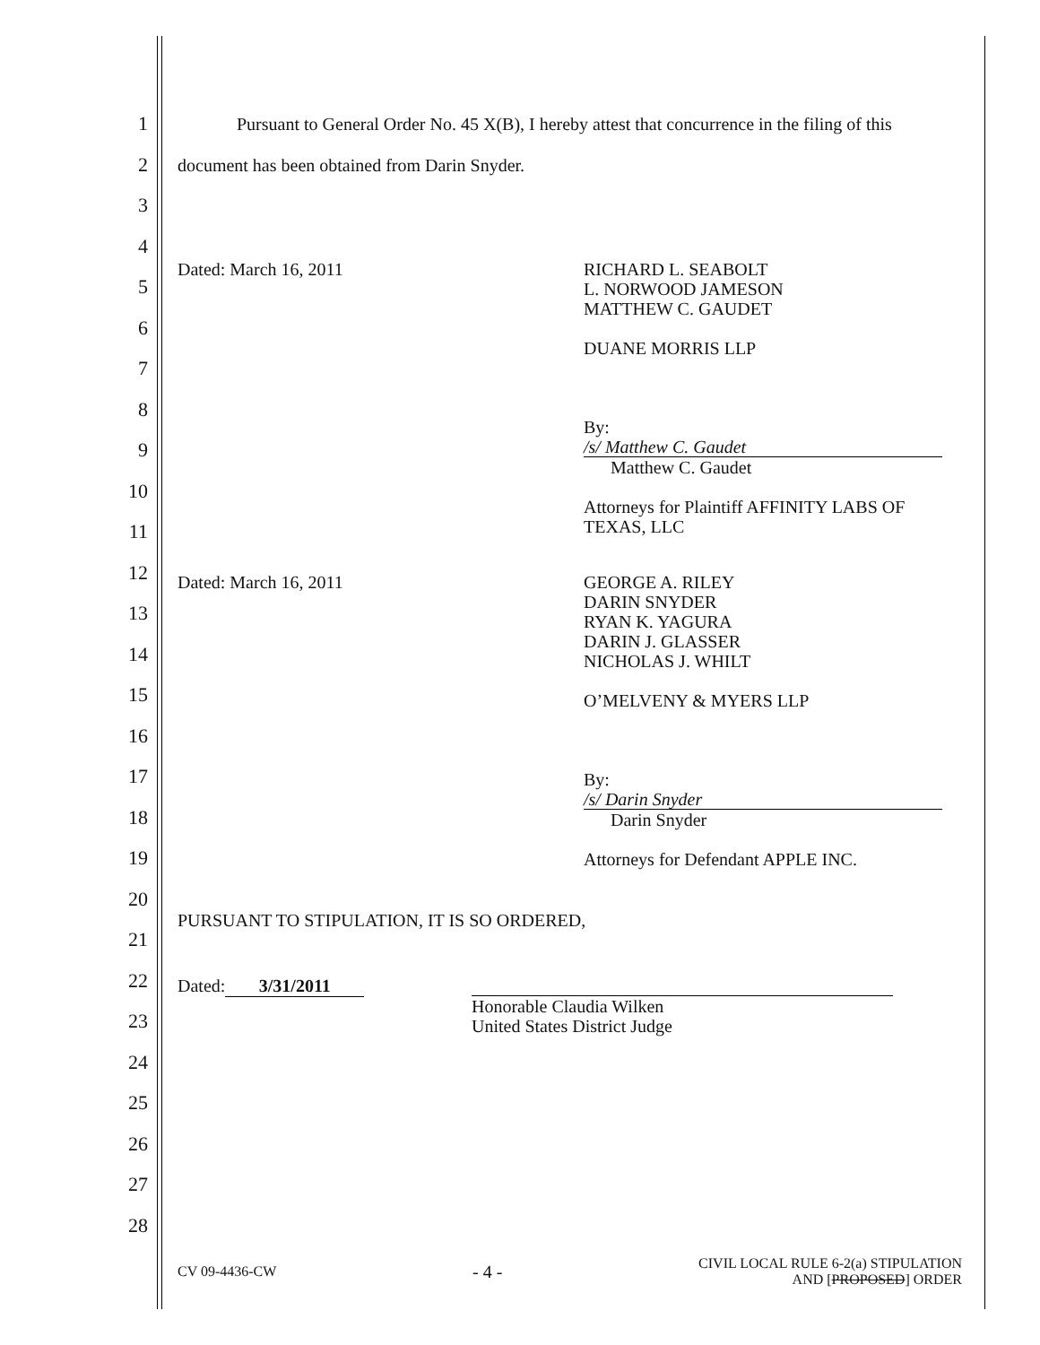1
2
3
4
5
6
7
8
9
10
11
12
13
14
15
16
17
18
19
20
21
22
23
24
25
26
27
28
Pursuant to General Order No. 45 X(B), I hereby attest that concurrence in the filing of this document has been obtained from Darin Snyder.
Dated: March 16, 2011
RICHARD L. SEABOLT
L. NORWOOD JAMESON
MATTHEW C. GAUDET
DUANE MORRIS LLP
By: /s/ Matthew C. Gaudet
Matthew C. Gaudet
Attorneys for Plaintiff AFFINITY LABS OF TEXAS, LLC
Dated: March 16, 2011
GEORGE A. RILEY
DARIN SNYDER
RYAN K. YAGURA
DARIN J. GLASSER
NICHOLAS J. WHILT
O’MELVENY & MYERS LLP
By: /s/ Darin Snyder
Darin Snyder
Attorneys for Defendant APPLE INC.
PURSUANT TO STIPULATION, IT IS SO ORDERED,
Dated: 3/31/2011
Honorable Claudia Wilken
United States District Judge
CV 09-4436-CW - 4 - CIVIL LOCAL RULE 6-2(a) STIPULATION
AND [PROPOSED] ORDER